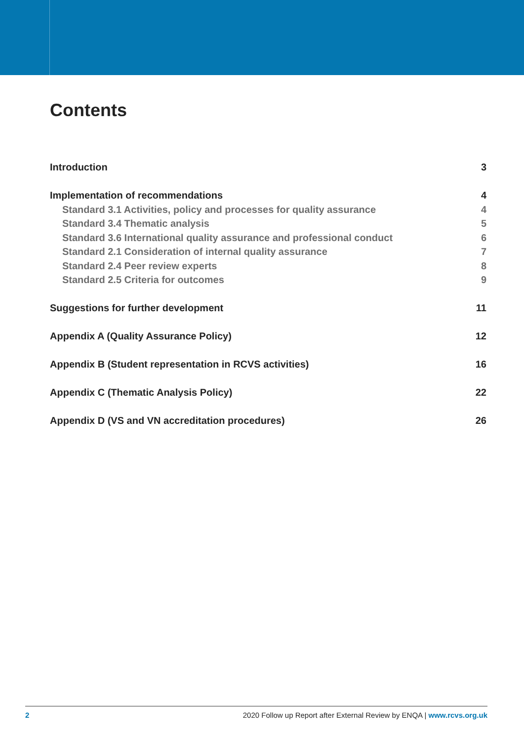Contents
Introduction 3
Implementation of recommendations 4
Standard 3.1 Activities, policy and processes for quality assurance 4
Standard 3.4 Thematic analysis 5
Standard 3.6 International quality assurance and professional conduct 6
Standard 2.1 Consideration of internal quality assurance 7
Standard 2.4 Peer review experts 8
Standard 2.5 Criteria for outcomes 9
Suggestions for further development 11
Appendix A (Quality Assurance Policy) 12
Appendix B (Student representation in RCVS activities) 16
Appendix C (Thematic Analysis Policy) 22
Appendix D (VS and VN accreditation procedures) 26
2 2020 Follow up Report after External Review by ENQA | www.rcvs.org.uk